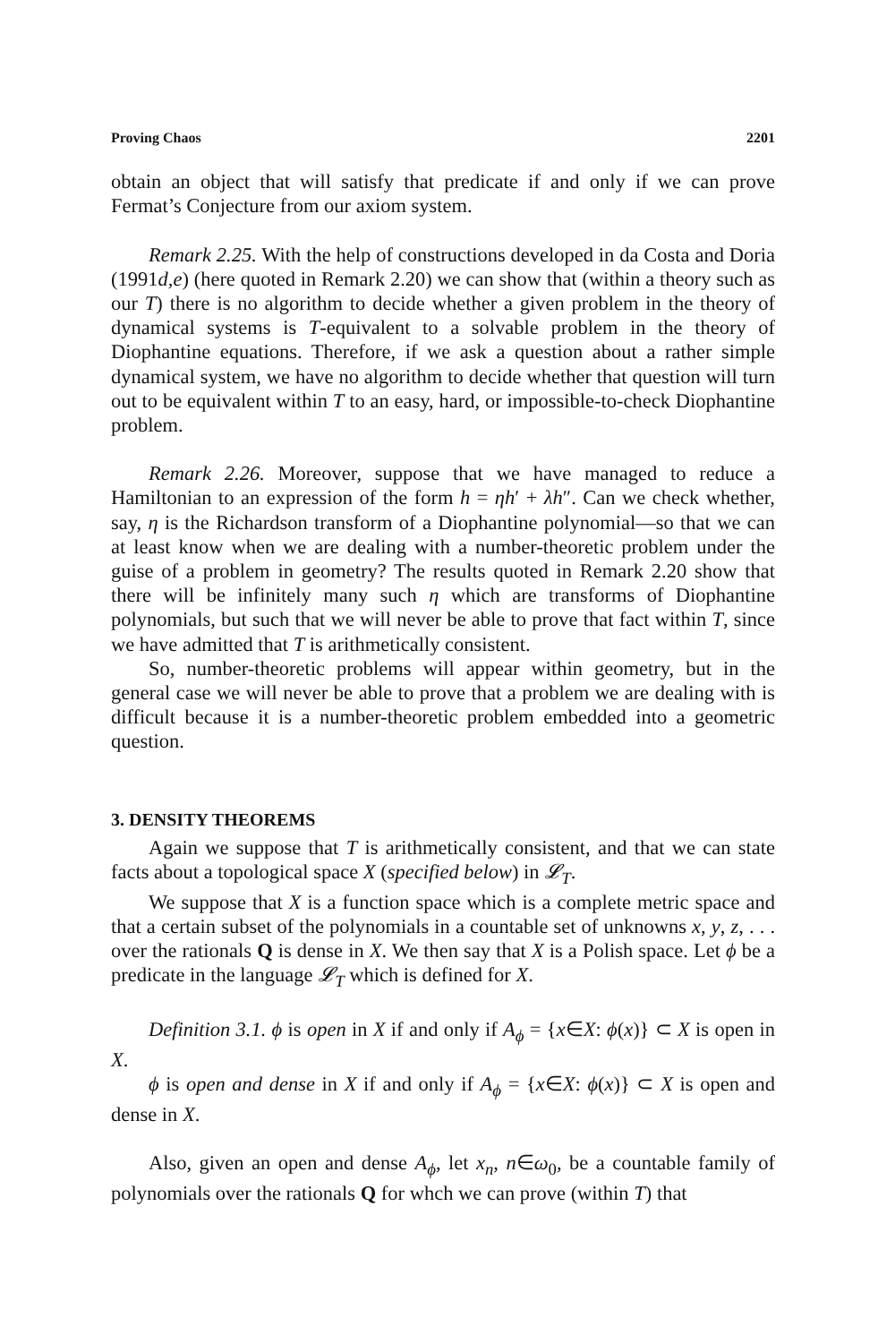Proving Chaos 2201
obtain an object that will satisfy that predicate if and only if we can prove Fermat’s Conjecture from our axiom system.
Remark 2.25. With the help of constructions developed in da Costa and Doria (1991d,e) (here quoted in Remark 2.20) we can show that (within a theory such as our T) there is no algorithm to decide whether a given problem in the theory of dynamical systems is T-equivalent to a solvable problem in the theory of Diophantine equations. Therefore, if we ask a question about a rather simple dynamical system, we have no algorithm to decide whether that question will turn out to be equivalent within T to an easy, hard, or impossible-to-check Diophantine problem.
Remark 2.26. Moreover, suppose that we have managed to reduce a Hamiltonian to an expression of the form h = ηh′ + λh″. Can we check whether, say, η is the Richardson transform of a Diophantine polynomial—so that we can at least know when we are dealing with a number-theoretic problem under the guise of a problem in geometry? The results quoted in Remark 2.20 show that there will be infinitely many such η which are transforms of Diophantine polynomials, but such that we will never be able to prove that fact within T, since we have admitted that T is arithmetically consistent.
So, number-theoretic problems will appear within geometry, but in the general case we will never be able to prove that a problem we are dealing with is difficult because it is a number-theoretic problem embedded into a geometric question.
3. DENSITY THEOREMS
Again we suppose that T is arithmetically consistent, and that we can state facts about a topological space X (specified below) in 𝓛<sub>T</sub>.
We suppose that X is a function space which is a complete metric space and that a certain subset of the polynomials in a countable set of unknowns x, y, z, . . . over the rationals Q is dense in X. We then say that X is a Polish space. Let ϕ be a predicate in the language 𝓛<sub>T</sub> which is defined for X.
Definition 3.1. ϕ is open in X if and only if A<sub>ϕ</sub> = {x∈X: ϕ(x)} ⊂ X is open in X.
ϕ is open and dense in X if and only if A<sub>ϕ</sub> = {x∈X: ϕ(x)} ⊂ X is open and dense in X.
Also, given an open and dense A<sub>ϕ</sub>, let x<sub>n</sub>, n∈ω<sub>0</sub>, be a countable family of polynomials over the rationals Q for whch we can prove (within T) that